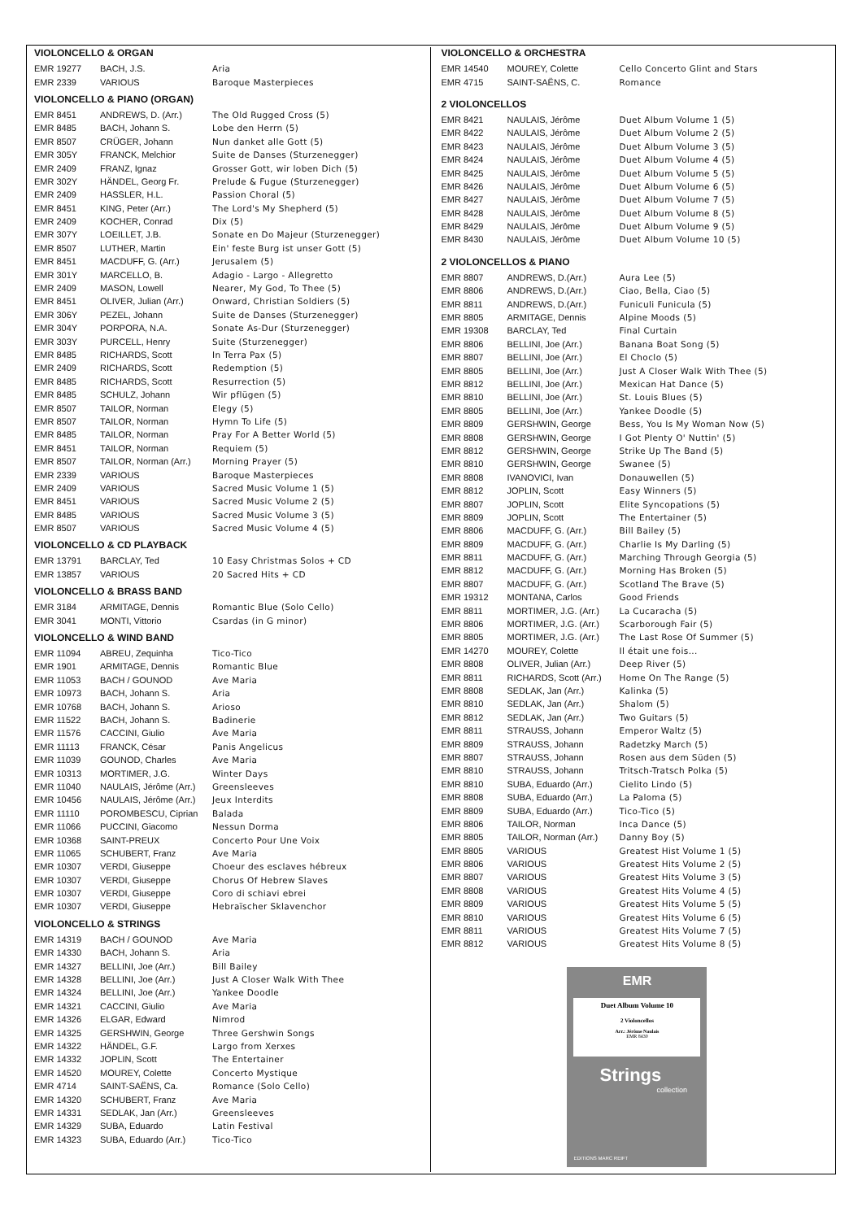VIOLONCELLO & ORGAN
| EMR 19277 | BACH, J.S. | Aria |
| EMR 2339 | VARIOUS | Baroque Masterpieces |
VIOLONCELLO & PIANO (ORGAN)
| EMR 8451 | ANDREWS, D. (Arr.) | The Old Rugged Cross (5) |
| EMR 8485 | BACH, Johann S. | Lobe den Herrn (5) |
| EMR 8507 | CRÜGER, Johann | Nun danket alle Gott (5) |
| EMR 305Y | FRANCK, Melchior | Suite de Danses (Sturzenegger) |
| EMR 2409 | FRANZ, Ignaz | Grosser Gott, wir loben Dich (5) |
| EMR 302Y | HÄNDEL, Georg Fr. | Prelude & Fugue (Sturzenegger) |
| EMR 2409 | HASSLER, H.L. | Passion Choral (5) |
| EMR 8451 | KING, Peter (Arr.) | The Lord's My Shepherd (5) |
| EMR 2409 | KOCHER, Conrad | Dix (5) |
| EMR 307Y | LOEILLET, J.B. | Sonate en Do Majeur (Sturzenegger) |
| EMR 8507 | LUTHER, Martin | Ein' feste Burg ist unser Gott (5) |
| EMR 8451 | MACDUFF, G. (Arr.) | Jerusalem (5) |
| EMR 301Y | MARCELLO, B. | Adagio - Largo - Allegretto |
| EMR 2409 | MASON, Lowell | Nearer, My God, To Thee (5) |
| EMR 8451 | OLIVER, Julian (Arr.) | Onward, Christian Soldiers (5) |
| EMR 306Y | PEZEL, Johann | Suite de Danses (Sturzenegger) |
| EMR 304Y | PORPORA, N.A. | Sonate As-Dur (Sturzenegger) |
| EMR 303Y | PURCELL, Henry | Suite (Sturzenegger) |
| EMR 8485 | RICHARDS, Scott | In Terra Pax (5) |
| EMR 2409 | RICHARDS, Scott | Redemption (5) |
| EMR 8485 | RICHARDS, Scott | Resurrection (5) |
| EMR 8485 | SCHULZ, Johann | Wir pflügen (5) |
| EMR 8507 | TAILOR, Norman | Elegy (5) |
| EMR 8507 | TAILOR, Norman | Hymn To Life (5) |
| EMR 8485 | TAILOR, Norman | Pray For A Better World (5) |
| EMR 8451 | TAILOR, Norman | Requiem (5) |
| EMR 8507 | TAILOR, Norman (Arr.) | Morning Prayer (5) |
| EMR 2339 | VARIOUS | Baroque Masterpieces |
| EMR 2409 | VARIOUS | Sacred Music Volume 1 (5) |
| EMR 8451 | VARIOUS | Sacred Music Volume 2 (5) |
| EMR 8485 | VARIOUS | Sacred Music Volume 3 (5) |
| EMR 8507 | VARIOUS | Sacred Music Volume 4 (5) |
VIOLONCELLO & CD PLAYBACK
| EMR 13791 | BARCLAY, Ted | 10 Easy Christmas Solos + CD |
| EMR 13857 | VARIOUS | 20 Sacred Hits + CD |
VIOLONCELLO & BRASS BAND
| EMR 3184 | ARMITAGE, Dennis | Romantic Blue (Solo Cello) |
| EMR 3041 | MONTI, Vittorio | Csardas (in G minor) |
VIOLONCELLO & WIND BAND
| EMR 11094 | ABREU, Zequinha | Tico-Tico |
| EMR 1901 | ARMITAGE, Dennis | Romantic Blue |
| EMR 11053 | BACH / GOUNOD | Ave Maria |
| EMR 10973 | BACH, Johann S. | Aria |
| EMR 10768 | BACH, Johann S. | Arioso |
| EMR 11522 | BACH, Johann S. | Badinerie |
| EMR 11576 | CACCINI, Giulio | Ave Maria |
| EMR 11113 | FRANCK, César | Panis Angelicus |
| EMR 11039 | GOUNOD, Charles | Ave Maria |
| EMR 10313 | MORTIMER, J.G. | Winter Days |
| EMR 11040 | NAULAIS, Jérôme (Arr.) | Greensleeves |
| EMR 10456 | NAULAIS, Jérôme (Arr.) | Jeux Interdits |
| EMR 11110 | POROMBESCU, Ciprian | Balada |
| EMR 11066 | PUCCINI, Giacomo | Nessun Dorma |
| EMR 10368 | SAINT-PREUX | Concerto Pour Une Voix |
| EMR 11065 | SCHUBERT, Franz | Ave Maria |
| EMR 10307 | VERDI, Giuseppe | Choeur des esclaves hébreux |
| EMR 10307 | VERDI, Giuseppe | Chorus Of Hebrew Slaves |
| EMR 10307 | VERDI, Giuseppe | Coro di schiavi ebrei |
| EMR 10307 | VERDI, Giuseppe | Hebraïscher Sklavenchor |
VIOLONCELLO & STRINGS
| EMR 14319 | BACH / GOUNOD | Ave Maria |
| EMR 14330 | BACH, Johann S. | Aria |
| EMR 14327 | BELLINI, Joe (Arr.) | Bill Bailey |
| EMR 14328 | BELLINI, Joe (Arr.) | Just A Closer Walk With Thee |
| EMR 14324 | BELLINI, Joe (Arr.) | Yankee Doodle |
| EMR 14321 | CACCINI, Giulio | Ave Maria |
| EMR 14326 | ELGAR, Edward | Nimrod |
| EMR 14325 | GERSHWIN, George | Three Gershwin Songs |
| EMR 14322 | HÄNDEL, G.F. | Largo from Xerxes |
| EMR 14332 | JOPLIN, Scott | The Entertainer |
| EMR 14520 | MOUREY, Colette | Concerto Mystique |
| EMR 4714 | SAINT-SAËNS, Ca. | Romance (Solo Cello) |
| EMR 14320 | SCHUBERT, Franz | Ave Maria |
| EMR 14331 | SEDLAK, Jan (Arr.) | Greensleeves |
| EMR 14329 | SUBA, Eduardo | Latin Festival |
| EMR 14323 | SUBA, Eduardo (Arr.) | Tico-Tico |
VIOLONCELLO & ORCHESTRA
| EMR 14540 | MOUREY, Colette | Cello Concerto Glint and Stars |
| EMR 4715 | SAINT-SAËNS, C. | Romance |
2 VIOLONCELLOS
| EMR 8421 | NAULAIS, Jérôme | Duet Album Volume 1 (5) |
| EMR 8422 | NAULAIS, Jérôme | Duet Album Volume 2 (5) |
| EMR 8423 | NAULAIS, Jérôme | Duet Album Volume 3 (5) |
| EMR 8424 | NAULAIS, Jérôme | Duet Album Volume 4 (5) |
| EMR 8425 | NAULAIS, Jérôme | Duet Album Volume 5 (5) |
| EMR 8426 | NAULAIS, Jérôme | Duet Album Volume 6 (5) |
| EMR 8427 | NAULAIS, Jérôme | Duet Album Volume 7 (5) |
| EMR 8428 | NAULAIS, Jérôme | Duet Album Volume 8 (5) |
| EMR 8429 | NAULAIS, Jérôme | Duet Album Volume 9 (5) |
| EMR 8430 | NAULAIS, Jérôme | Duet Album Volume 10 (5) |
2 VIOLONCELLOS & PIANO
| EMR 8807 | ANDREWS, D.(Arr.) | Aura Lee (5) |
| EMR 8806 | ANDREWS, D.(Arr.) | Ciao, Bella, Ciao (5) |
| EMR 8811 | ANDREWS, D.(Arr.) | Funiculi Funicula (5) |
| EMR 8805 | ARMITAGE, Dennis | Alpine Moods (5) |
| EMR 19308 | BARCLAY, Ted | Final Curtain |
| EMR 8806 | BELLINI, Joe (Arr.) | Banana Boat Song (5) |
| EMR 8807 | BELLINI, Joe (Arr.) | El Choclo (5) |
| EMR 8805 | BELLINI, Joe (Arr.) | Just A Closer Walk With Thee (5) |
| EMR 8812 | BELLINI, Joe (Arr.) | Mexican Hat Dance (5) |
| EMR 8810 | BELLINI, Joe (Arr.) | St. Louis Blues (5) |
| EMR 8805 | BELLINI, Joe (Arr.) | Yankee Doodle (5) |
| EMR 8809 | GERSHWIN, George | Bess, You Is My Woman Now (5) |
| EMR 8808 | GERSHWIN, George | I Got Plenty O' Nuttin' (5) |
| EMR 8812 | GERSHWIN, George | Strike Up The Band (5) |
| EMR 8810 | GERSHWIN, George | Swanee (5) |
| EMR 8808 | IVANOVICI, Ivan | Donauwellen (5) |
| EMR 8812 | JOPLIN, Scott | Easy Winners (5) |
| EMR 8807 | JOPLIN, Scott | Elite Syncopations (5) |
| EMR 8809 | JOPLIN, Scott | The Entertainer (5) |
| EMR 8806 | MACDUFF, G. (Arr.) | Bill Bailey (5) |
| EMR 8809 | MACDUFF, G. (Arr.) | Charlie Is My Darling (5) |
| EMR 8811 | MACDUFF, G. (Arr.) | Marching Through Georgia (5) |
| EMR 8812 | MACDUFF, G. (Arr.) | Morning Has Broken (5) |
| EMR 8807 | MACDUFF, G. (Arr.) | Scotland The Brave (5) |
| EMR 19312 | MONTANA, Carlos | Good Friends |
| EMR 8811 | MORTIMER, J.G. (Arr.) | La Cucaracha (5) |
| EMR 8806 | MORTIMER, J.G. (Arr.) | Scarborough Fair (5) |
| EMR 8805 | MORTIMER, J.G. (Arr.) | The Last Rose Of Summer (5) |
| EMR 14270 | MOUREY, Colette | Il était une fois... |
| EMR 8808 | OLIVER, Julian (Arr.) | Deep River (5) |
| EMR 8811 | RICHARDS, Scott (Arr.) | Home On The Range (5) |
| EMR 8808 | SEDLAK, Jan (Arr.) | Kalinka (5) |
| EMR 8810 | SEDLAK, Jan (Arr.) | Shalom (5) |
| EMR 8812 | SEDLAK, Jan (Arr.) | Two Guitars (5) |
| EMR 8811 | STRAUSS, Johann | Emperor Waltz (5) |
| EMR 8809 | STRAUSS, Johann | Radetzky March (5) |
| EMR 8807 | STRAUSS, Johann | Rosen aus dem Süden (5) |
| EMR 8810 | STRAUSS, Johann | Tritsch-Tratsch Polka (5) |
| EMR 8810 | SUBA, Eduardo (Arr.) | Cielito Lindo (5) |
| EMR 8808 | SUBA, Eduardo (Arr.) | La Paloma (5) |
| EMR 8809 | SUBA, Eduardo (Arr.) | Tico-Tico (5) |
| EMR 8806 | TAILOR, Norman | Inca Dance (5) |
| EMR 8805 | TAILOR, Norman (Arr.) | Danny Boy (5) |
| EMR 8805 | VARIOUS | Greatest Hist Volume 1 (5) |
| EMR 8806 | VARIOUS | Greatest Hits Volume 2 (5) |
| EMR 8807 | VARIOUS | Greatest Hits Volume 3 (5) |
| EMR 8808 | VARIOUS | Greatest Hits Volume 4 (5) |
| EMR 8809 | VARIOUS | Greatest Hits Volume 5 (5) |
| EMR 8810 | VARIOUS | Greatest Hits Volume 6 (5) |
| EMR 8811 | VARIOUS | Greatest Hits Volume 7 (5) |
| EMR 8812 | VARIOUS | Greatest Hits Volume 8 (5) |
EMR
Duet Album Volume 10
2 Violoncellos
Arr.: Jérôme Naulais
EMR 8430
Strings
collection
EDITIONS MARC REIFT